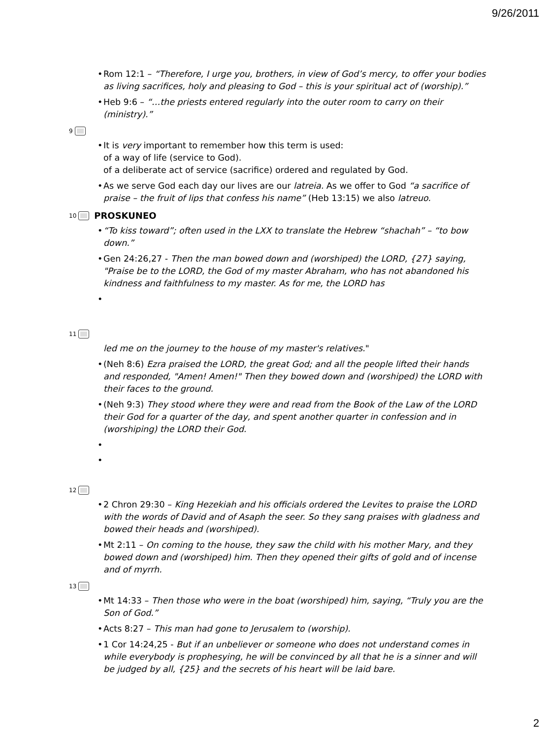9/26/2011
Rom 12:1 – “Therefore, I urge you, brothers, in view of God’s mercy, to offer your bodies as living sacrifices, holy and pleasing to God – this is your spiritual act of (worship).”
Heb 9:6 – “…the priests entered regularly into the outer room to carry on their (ministry).”
9
It is very important to remember how this term is used:
of a way of life (service to God).
of a deliberate act of service (sacrifice) ordered and regulated by God.
As we serve God each day our lives are our latreia. As we offer to God “a sacrifice of praise – the fruit of lips that confess his name” (Heb 13:15) we also latreuo.
10 PROSKUNEO
“To kiss toward”; often used in the LXX to translate the Hebrew “shachah” – “to bow down.”
Gen 24:26,27 - Then the man bowed down and (worshiped) the LORD, {27} saying, "Praise be to the LORD, the God of my master Abraham, who has not abandoned his kindness and faithfulness to my master. As for me, the LORD has
11
led me on the journey to the house of my master's relatives."
(Neh 8:6) Ezra praised the LORD, the great God; and all the people lifted their hands and responded, "Amen! Amen!" Then they bowed down and (worshiped) the LORD with their faces to the ground.
(Neh 9:3) They stood where they were and read from the Book of the Law of the LORD their God for a quarter of the day, and spent another quarter in confession and in (worshiping) the LORD their God.
12
2 Chron 29:30 – King Hezekiah and his officials ordered the Levites to praise the LORD with the words of David and of Asaph the seer. So they sang praises with gladness and bowed their heads and (worshiped).
Mt 2:11 – On coming to the house, they saw the child with his mother Mary, and they bowed down and (worshiped) him. Then they opened their gifts of gold and of incense and of myrrh.
13
Mt 14:33 – Then those who were in the boat (worshiped) him, saying, “Truly you are the Son of God.”
Acts 8:27 – This man had gone to Jerusalem to (worship).
1 Cor 14:24,25 - But if an unbeliever or someone who does not understand comes in while everybody is prophesying, he will be convinced by all that he is a sinner and will be judged by all, {25} and the secrets of his heart will be laid bare.
2